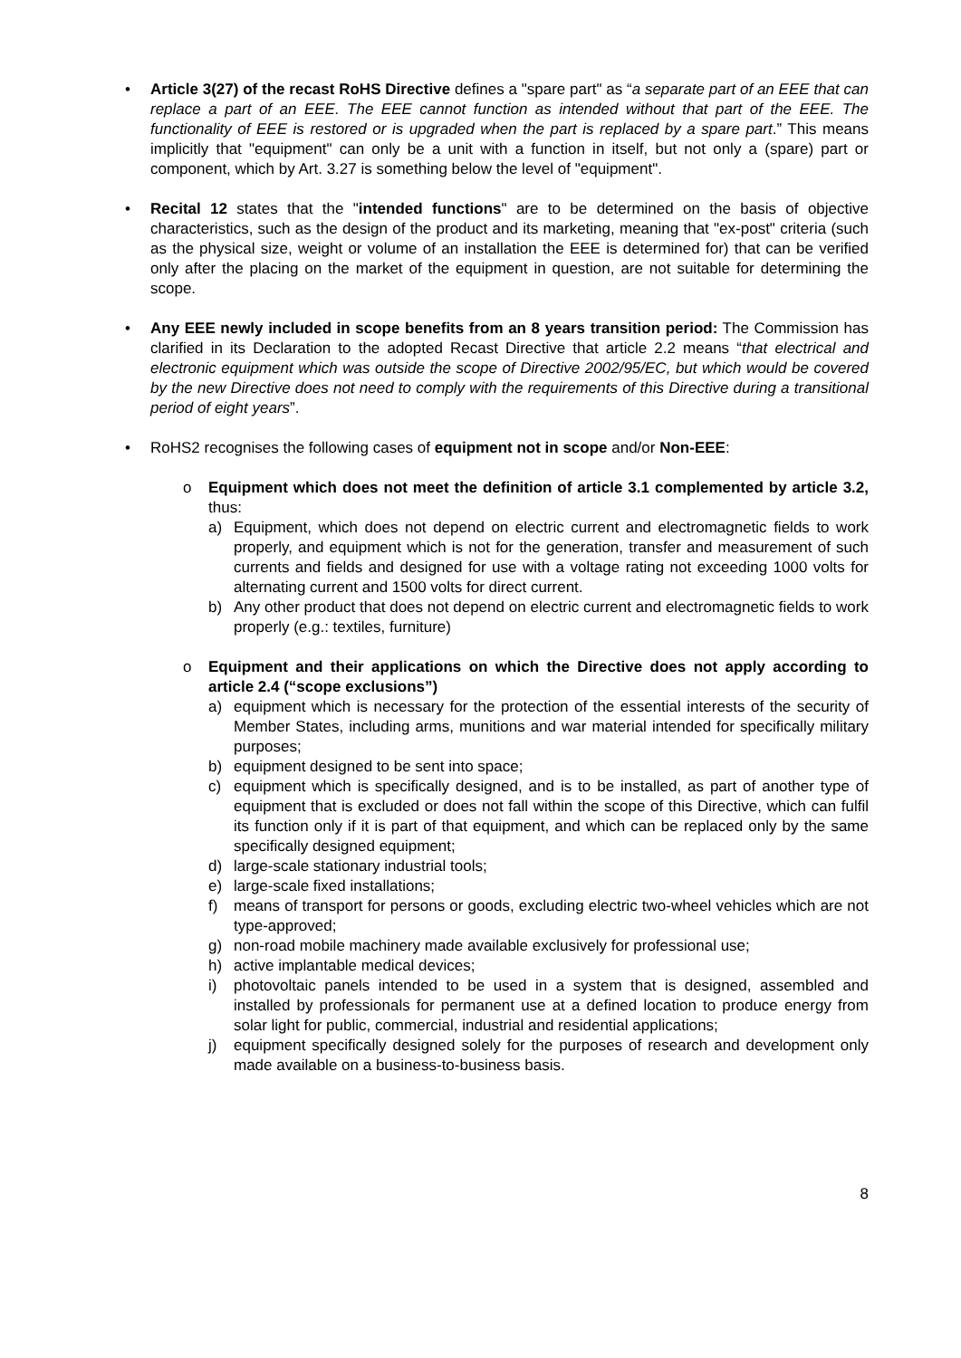• Article 3(27) of the recast RoHS Directive defines a "spare part" as “a separate part of an EEE that can replace a part of an EEE. The EEE cannot function as intended without that part of the EEE. The functionality of EEE is restored or is upgraded when the part is replaced by a spare part.” This means implicitly that "equipment" can only be a unit with a function in itself, but not only a (spare) part or component, which by Art. 3.27 is something below the level of "equipment".
• Recital 12 states that the "intended functions" are to be determined on the basis of objective characteristics, such as the design of the product and its marketing, meaning that "ex-post" criteria (such as the physical size, weight or volume of an installation the EEE is determined for) that can be verified only after the placing on the market of the equipment in question, are not suitable for determining the scope.
• Any EEE newly included in scope benefits from an 8 years transition period: The Commission has clarified in its Declaration to the adopted Recast Directive that article 2.2 means “that electrical and electronic equipment which was outside the scope of Directive 2002/95/EC, but which would be covered by the new Directive does not need to comply with the requirements of this Directive during a transitional period of eight years”.
• RoHS2 recognises the following cases of equipment not in scope and/or Non-EEE:
o Equipment which does not meet the definition of article 3.1 complemented by article 3.2, thus:
a) Equipment, which does not depend on electric current and electromagnetic fields to work properly, and equipment which is not for the generation, transfer and measurement of such currents and fields and designed for use with a voltage rating not exceeding 1000 volts for alternating current and 1500 volts for direct current.
b) Any other product that does not depend on electric current and electromagnetic fields to work properly (e.g.: textiles, furniture)
o Equipment and their applications on which the Directive does not apply according to article 2.4 (“scope exclusions”)
a) equipment which is necessary for the protection of the essential interests of the security of Member States, including arms, munitions and war material intended for specifically military purposes;
b) equipment designed to be sent into space;
c) equipment which is specifically designed, and is to be installed, as part of another type of equipment that is excluded or does not fall within the scope of this Directive, which can fulfil its function only if it is part of that equipment, and which can be replaced only by the same specifically designed equipment;
d) large-scale stationary industrial tools;
e) large-scale fixed installations;
f) means of transport for persons or goods, excluding electric two-wheel vehicles which are not type-approved;
g) non-road mobile machinery made available exclusively for professional use;
h) active implantable medical devices;
i) photovoltaic panels intended to be used in a system that is designed, assembled and installed by professionals for permanent use at a defined location to produce energy from solar light for public, commercial, industrial and residential applications;
j) equipment specifically designed solely for the purposes of research and development only made available on a business-to-business basis.
8